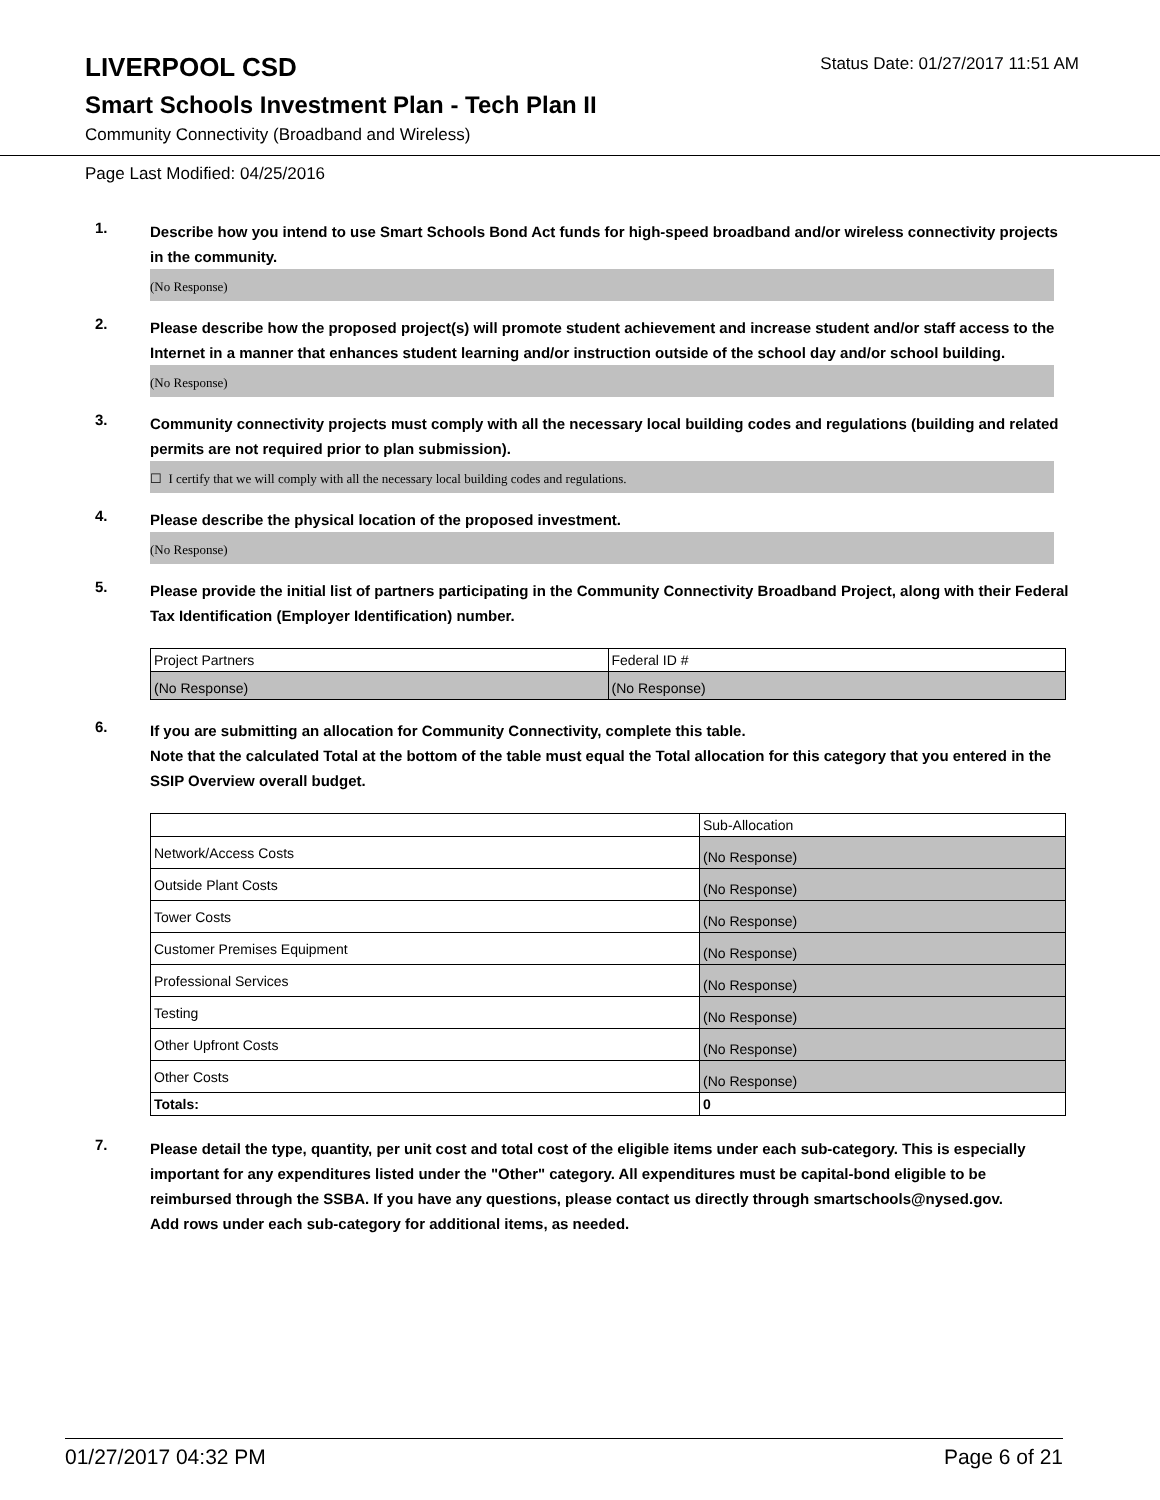LIVERPOOL CSD
Status Date: 01/27/2017 11:51 AM
Smart Schools Investment Plan - Tech Plan II
Community Connectivity (Broadband and Wireless)
Page Last Modified: 04/25/2016
1.
Describe how you intend to use Smart Schools Bond Act funds for high-speed broadband and/or wireless connectivity projects in the community.
(No Response)
2.
Please describe how the proposed project(s) will promote student achievement and increase student and/or staff access to the Internet in a manner that enhances student learning and/or instruction outside of the school day and/or school building.
(No Response)
3.
Community connectivity projects must comply with all the necessary local building codes and regulations (building and related permits are not required prior to plan submission).
☐ I certify that we will comply with all the necessary local building codes and regulations.
4.
Please describe the physical location of the proposed investment.
(No Response)
5.
Please provide the initial list of partners participating in the Community Connectivity Broadband Project, along with their Federal Tax Identification (Employer Identification) number.
| Project Partners | Federal ID # |
| (No Response) | (No Response) |
6.
If you are submitting an allocation for Community Connectivity, complete this table.
Note that the calculated Total at the bottom of the table must equal the Total allocation for this category that you entered in the SSIP Overview overall budget.
| | Sub-Allocation |
| Network/Access Costs | (No Response) |
| Outside Plant Costs | (No Response) |
| Tower Costs | (No Response) |
| Customer Premises Equipment | (No Response) |
| Professional Services | (No Response) |
| Testing | (No Response) |
| Other Upfront Costs | (No Response) |
| Other Costs | (No Response) |
| Totals: | 0 |
7.
Please detail the type, quantity, per unit cost and total cost of the eligible items under each sub-category. This is especially important for any expenditures listed under the "Other" category. All expenditures must be capital-bond eligible to be reimbursed through the SSBA. If you have any questions, please contact us directly through smartschools@nysed.gov.
Add rows under each sub-category for additional items, as needed.
01/27/2017 04:32 PM Page 6 of 21